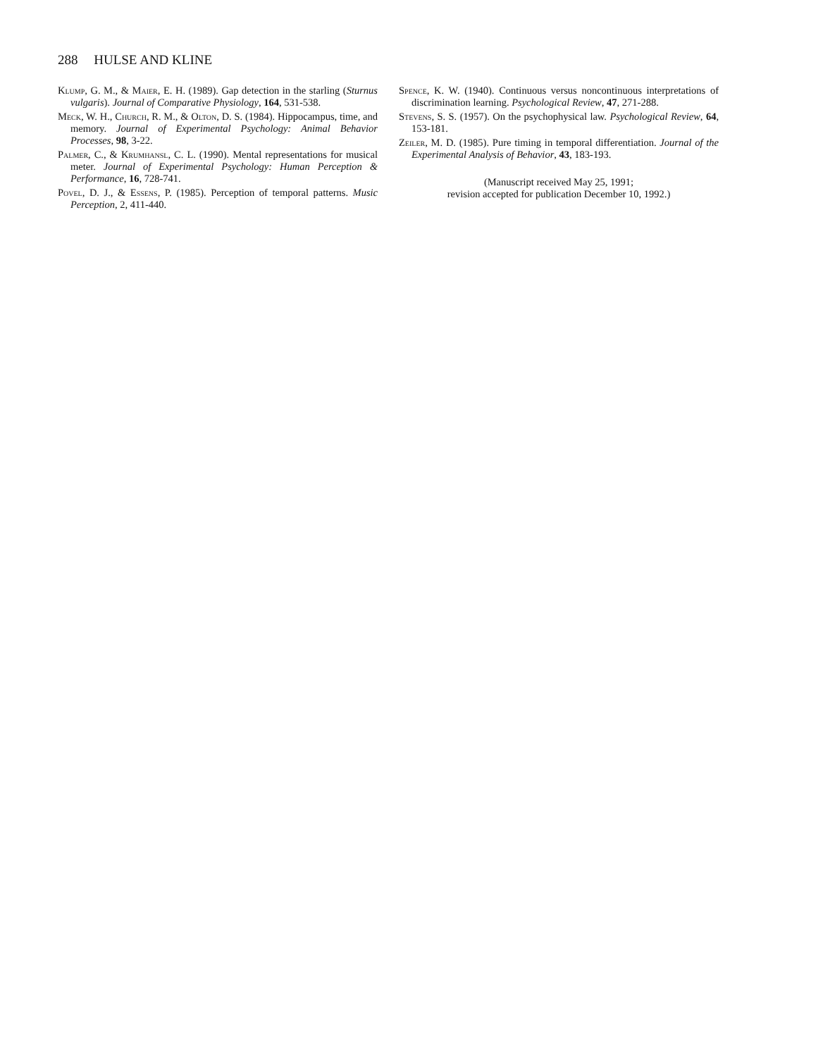288 HULSE AND KLINE
Klump, G. M., & Maier, E. H. (1989). Gap detection in the starling (Sturnus vulgaris). Journal of Comparative Physiology, 164, 531-538.
Meck, W. H., Church, R. M., & Olton, D. S. (1984). Hippocampus, time, and memory. Journal of Experimental Psychology: Animal Behavior Processes, 98, 3-22.
Palmer, C., & Krumhansl, C. L. (1990). Mental representations for musical meter. Journal of Experimental Psychology: Human Perception & Performance, 16, 728-741.
Povel, D. J., & Essens, P. (1985). Perception of temporal patterns. Music Perception, 2, 411-440.
Spence, K. W. (1940). Continuous versus noncontinuous interpretations of discrimination learning. Psychological Review, 47, 271-288.
Stevens, S. S. (1957). On the psychophysical law. Psychological Review, 64, 153-181.
Zeiler, M. D. (1985). Pure timing in temporal differentiation. Journal of the Experimental Analysis of Behavior, 43, 183-193.
(Manuscript received May 25, 1991;
revision accepted for publication December 10, 1992.)